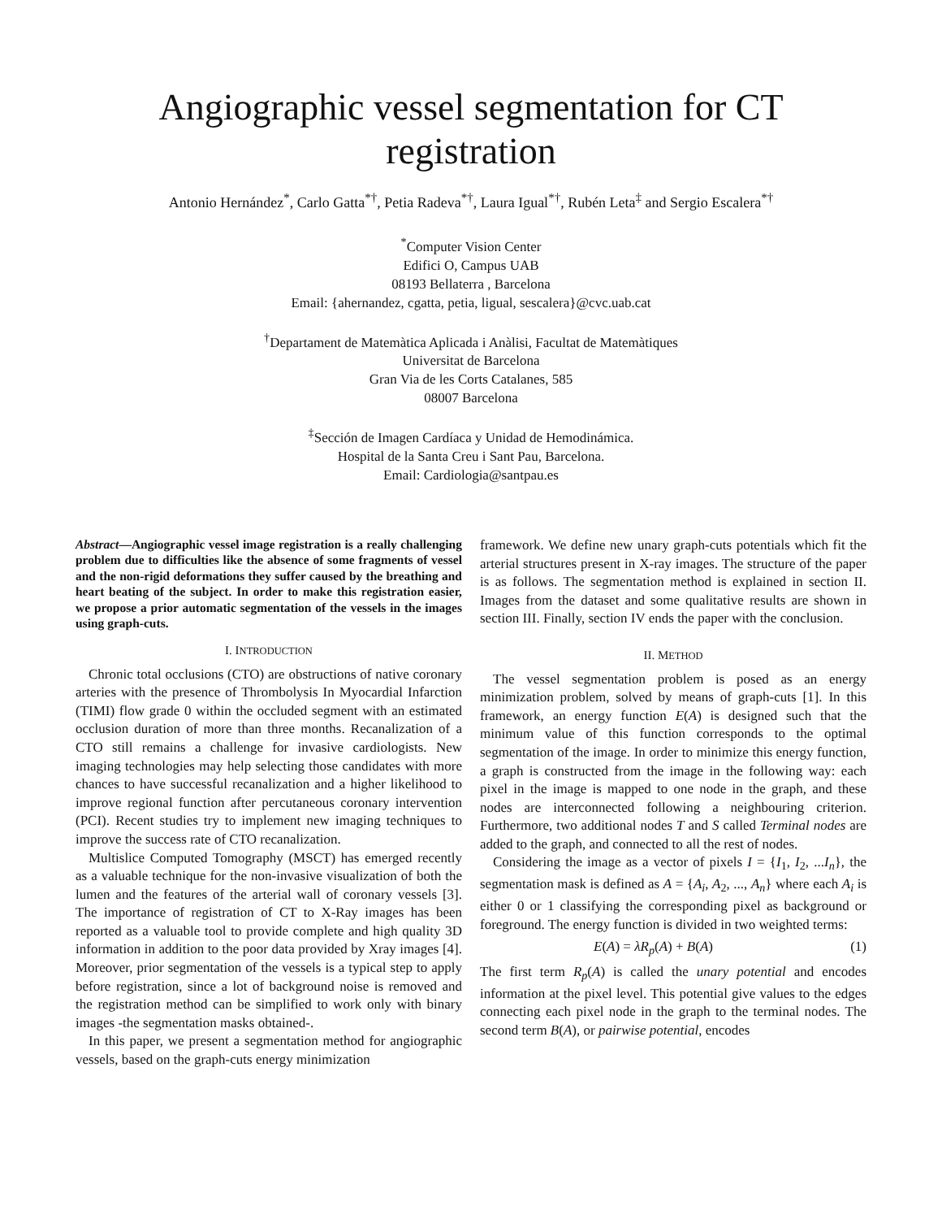Angiographic vessel segmentation for CT
registration
Antonio Hernández<sup>*</sup>, Carlo Gatta<sup>*†</sup>, Petia Radeva<sup>*†</sup>, Laura Igual<sup>*†</sup>, Rubén Leta<sup>‡</sup> and Sergio Escalera<sup>*†</sup>
<sup>*</sup> Computer Vision Center
Edifici O, Campus UAB
08193 Bellaterra , Barcelona
Email: {ahernandez, cgatta, petia, ligual, sescalera}@cvc.uab.cat
<sup>†</sup> Departament de Matemàtica Aplicada i Anàlisi, Facultat de Matemàtiques
Universitat de Barcelona
Gran Via de les Corts Catalanes, 585
08007 Barcelona
<sup>‡</sup> Sección de Imagen Cardíaca y Unidad de Hemodinámica.
Hospital de la Santa Creu i Sant Pau, Barcelona.
Email: Cardiologia@santpau.es
Abstract—Angiographic vessel image registration is a really challenging problem due to difficulties like the absence of some fragments of vessel and the non-rigid deformations they suffer caused by the breathing and heart beating of the subject. In order to make this registration easier, we propose a prior automatic segmentation of the vessels in the images using graph-cuts.
I. INTRODUCTION
Chronic total occlusions (CTO) are obstructions of native coronary arteries with the presence of Thrombolysis In Myocardial Infarction (TIMI) flow grade 0 within the occluded segment with an estimated occlusion duration of more than three months. Recanalization of a CTO still remains a challenge for invasive cardiologists. New imaging technologies may help selecting those candidates with more chances to have successful recanalization and a higher likelihood to improve regional function after percutaneous coronary intervention (PCI). Recent studies try to implement new imaging techniques to improve the success rate of CTO recanalization.
Multislice Computed Tomography (MSCT) has emerged recently as a valuable technique for the non-invasive visualization of both the lumen and the features of the arterial wall of coronary vessels [3]. The importance of registration of CT to X-Ray images has been reported as a valuable tool to provide complete and high quality 3D information in addition to the poor data provided by Xray images [4]. Moreover, prior segmentation of the vessels is a typical step to apply before registration, since a lot of background noise is removed and the registration method can be simplified to work only with binary images -the segmentation masks obtained-.
In this paper, we present a segmentation method for angiographic vessels, based on the graph-cuts energy minimization
framework. We define new unary graph-cuts potentials which fit the arterial structures present in X-ray images. The structure of the paper is as follows. The segmentation method is explained in section II. Images from the dataset and some qualitative results are shown in section III. Finally, section IV ends the paper with the conclusion.
II. METHOD
The vessel segmentation problem is posed as an energy minimization problem, solved by means of graph-cuts [1]. In this framework, an energy function E(A) is designed such that the minimum value of this function corresponds to the optimal segmentation of the image. In order to minimize this energy function, a graph is constructed from the image in the following way: each pixel in the image is mapped to one node in the graph, and these nodes are interconnected following a neighbouring criterion. Furthermore, two additional nodes T and S called Terminal nodes are added to the graph, and connected to all the rest of nodes.
Considering the image as a vector of pixels I = {I<sub>1</sub>, I<sub>2</sub>, ...I<sub>n</sub>}, the segmentation mask is defined as A = {A<sub>i</sub>, A<sub>2</sub>, ..., A<sub>n</sub>} where each A<sub>i</sub> is either 0 or 1 classifying the corresponding pixel as background or foreground. The energy function is divided in two weighted terms:
E(A) = λR<sub>p</sub>(A) + B(A) (1)
The first term R<sub>p</sub>(A) is called the unary potential and encodes information at the pixel level. This potential give values to the edges connecting each pixel node in the graph to the terminal nodes. The second term B(A), or pairwise potential, encodes